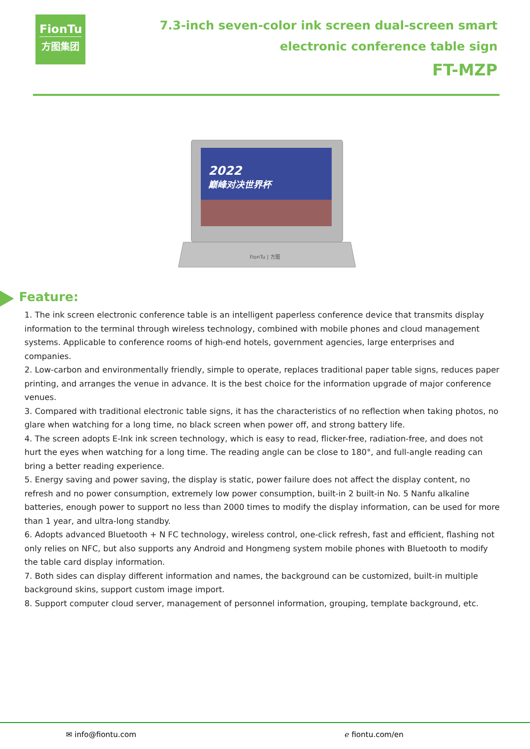FionTu
方图集团
7.3-inch seven-color ink screen dual-screen smart
electronic conference table sign
FT-MZP
2022
巅峰对决世界杯
FionTu | 方图
Feature:
1. The ink screen electronic conference table is an intelligent paperless conference device that transmits display information to the terminal through wireless technology, combined with mobile phones and cloud management systems. Applicable to conference rooms of high-end hotels, government agencies, large enterprises and companies.
2. Low-carbon and environmentally friendly, simple to operate, replaces traditional paper table signs, reduces paper printing, and arranges the venue in advance. It is the best choice for the information upgrade of major conference venues.
3. Compared with traditional electronic table signs, it has the characteristics of no reflection when taking photos, no glare when watching for a long time, no black screen when power off, and strong battery life.
4. The screen adopts E-Ink ink screen technology, which is easy to read, flicker-free, radiation-free, and does not hurt the eyes when watching for a long time. The reading angle can be close to 180°, and full-angle reading can bring a better reading experience.
5. Energy saving and power saving, the display is static, power failure does not affect the display content, no refresh and no power consumption, extremely low power consumption, built-in 2 built-in No. 5 Nanfu alkaline batteries, enough power to support no less than 2000 times to modify the display information, can be used for more than 1 year, and ultra-long standby.
6. Adopts advanced Bluetooth + N FC technology, wireless control, one-click refresh, fast and efficient, flashing not only relies on NFC, but also supports any Android and Hongmeng system mobile phones with Bluetooth to modify the table card display information.
7. Both sides can display different information and names, the background can be customized, built-in multiple background skins, support custom image import.
8. Support computer cloud server, management of personnel information, grouping, template background, etc.
✉ info@fiontu.com ℯ fiontu.com/en